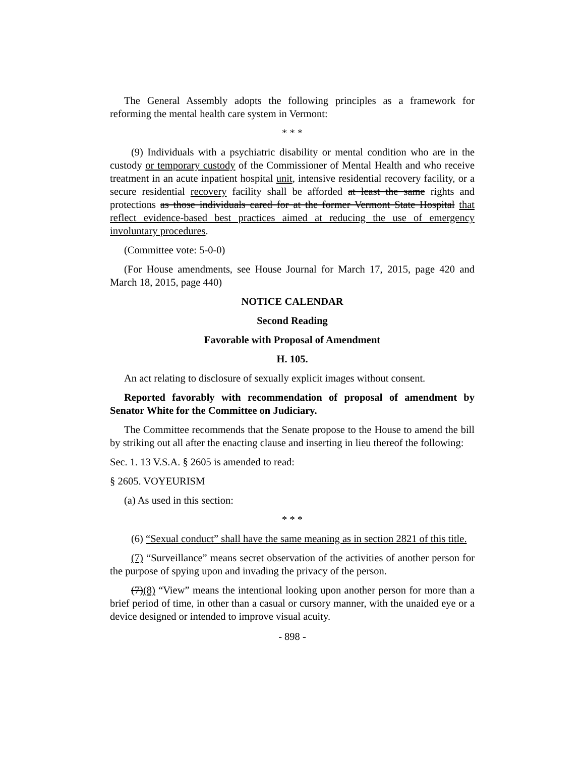The General Assembly adopts the following principles as a framework for reforming the mental health care system in Vermont:
* * *
(9) Individuals with a psychiatric disability or mental condition who are in the custody or temporary custody of the Commissioner of Mental Health and who receive treatment in an acute inpatient hospital unit, intensive residential recovery facility, or a secure residential recovery facility shall be afforded at least the same rights and protections as those individuals cared for at the former Vermont State Hospital that reflect evidence-based best practices aimed at reducing the use of emergency involuntary procedures.
(Committee vote: 5-0-0)
(For House amendments, see House Journal for March 17, 2015, page 420 and March 18, 2015, page 440)
NOTICE CALENDAR
Second Reading
Favorable with Proposal of Amendment
H. 105.
An act relating to disclosure of sexually explicit images without consent.
Reported favorably with recommendation of proposal of amendment by Senator White for the Committee on Judiciary.
The Committee recommends that the Senate propose to the House to amend the bill by striking out all after the enacting clause and inserting in lieu thereof the following:
Sec. 1. 13 V.S.A. § 2605 is amended to read:
§ 2605. VOYEURISM
(a) As used in this section:
* * *
(6) “Sexual conduct” shall have the same meaning as in section 2821 of this title.
(7) “Surveillance” means secret observation of the activities of another person for the purpose of spying upon and invading the privacy of the person.
(7)(8) “View” means the intentional looking upon another person for more than a brief period of time, in other than a casual or cursory manner, with the unaided eye or a device designed or intended to improve visual acuity.
- 898 -